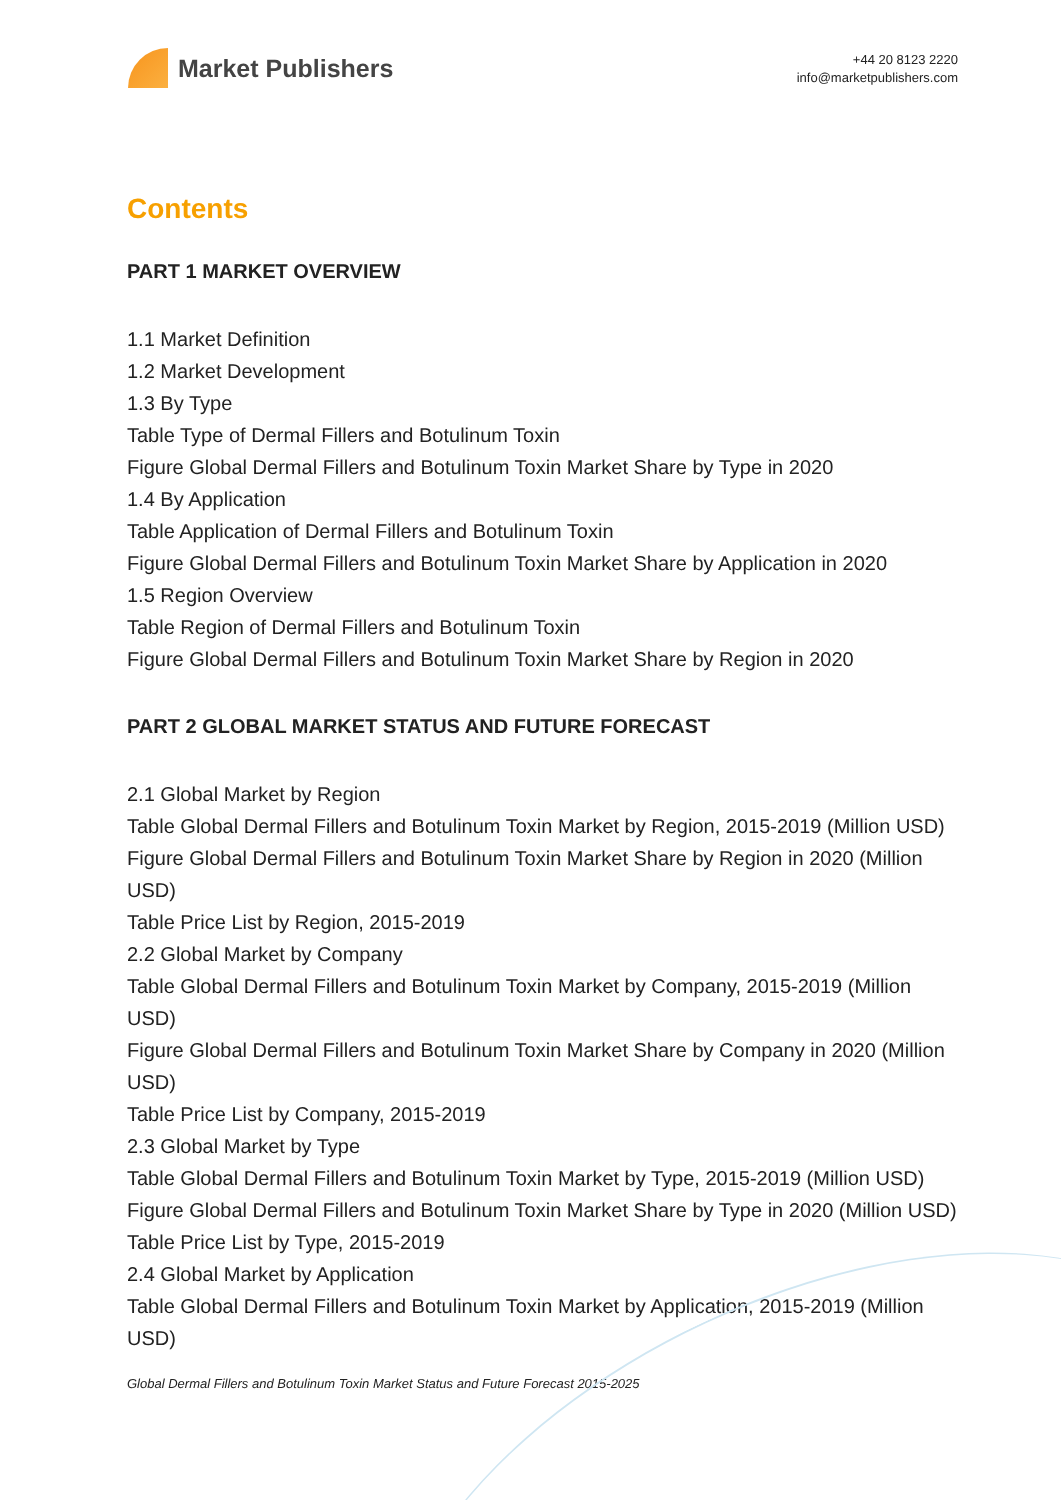Market Publishers
+44 20 8123 2220
info@marketpublishers.com
Contents
PART 1 MARKET OVERVIEW
1.1 Market Definition
1.2 Market Development
1.3 By Type
Table Type of Dermal Fillers and Botulinum Toxin
Figure Global Dermal Fillers and Botulinum Toxin Market Share by Type in 2020
1.4 By Application
Table Application of Dermal Fillers and Botulinum Toxin
Figure Global Dermal Fillers and Botulinum Toxin Market Share by Application in 2020
1.5 Region Overview
Table Region of Dermal Fillers and Botulinum Toxin
Figure Global Dermal Fillers and Botulinum Toxin Market Share by Region in 2020
PART 2 GLOBAL MARKET STATUS AND FUTURE FORECAST
2.1 Global Market by Region
Table Global Dermal Fillers and Botulinum Toxin Market by Region, 2015-2019 (Million USD)
Figure Global Dermal Fillers and Botulinum Toxin Market Share by Region in 2020 (Million USD)
Table Price List by Region, 2015-2019
2.2 Global Market by Company
Table Global Dermal Fillers and Botulinum Toxin Market by Company, 2015-2019 (Million USD)
Figure Global Dermal Fillers and Botulinum Toxin Market Share by Company in 2020 (Million USD)
Table Price List by Company, 2015-2019
2.3 Global Market by Type
Table Global Dermal Fillers and Botulinum Toxin Market by Type, 2015-2019 (Million USD)
Figure Global Dermal Fillers and Botulinum Toxin Market Share by Type in 2020 (Million USD)
Table Price List by Type, 2015-2019
2.4 Global Market by Application
Table Global Dermal Fillers and Botulinum Toxin Market by Application, 2015-2019 (Million USD)
Global Dermal Fillers and Botulinum Toxin Market Status and Future Forecast 2015-2025